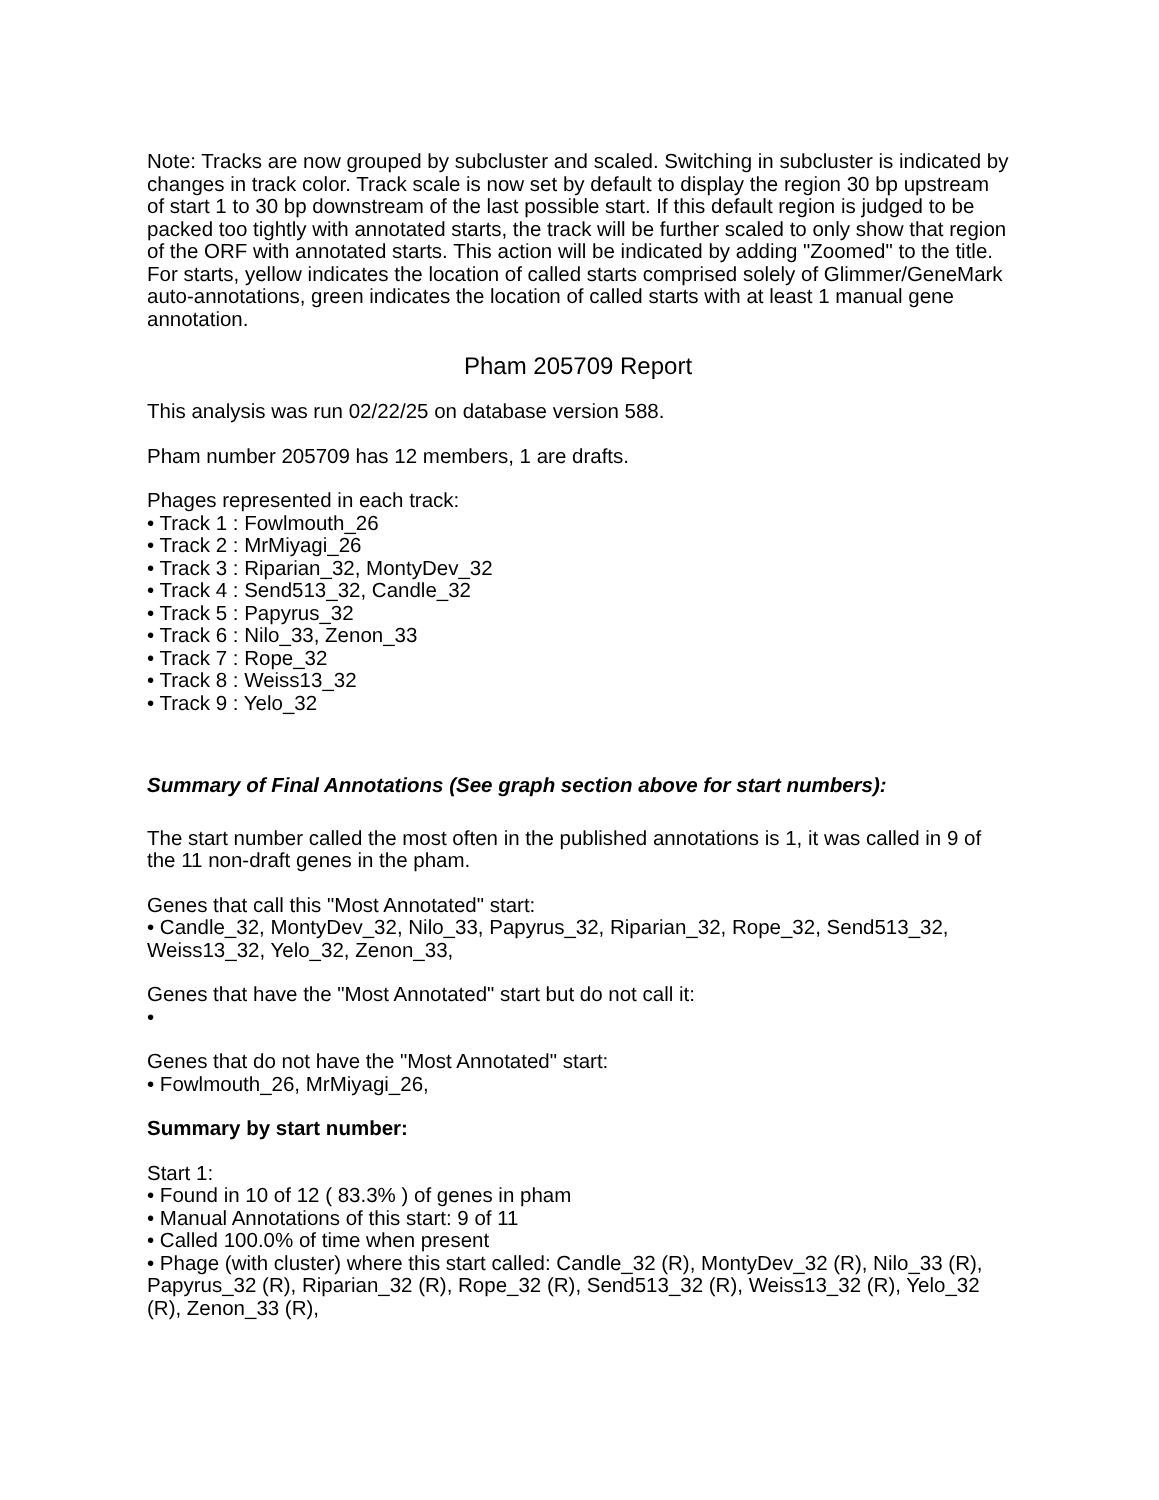Note: Tracks are now grouped by subcluster and scaled. Switching in subcluster is indicated by changes in track color. Track scale is now set by default to display the region 30 bp upstream of start 1 to 30 bp downstream of the last possible start. If this default region is judged to be packed too tightly with annotated starts, the track will be further scaled to only show that region of the ORF with annotated starts. This action will be indicated by adding "Zoomed" to the title. For starts, yellow indicates the location of called starts comprised solely of Glimmer/GeneMark auto-annotations, green indicates the location of called starts with at least 1 manual gene annotation.
Pham 205709 Report
This analysis was run 02/22/25 on database version 588.
Pham number 205709 has 12 members, 1 are drafts.
Phages represented in each track:
• Track 1 : Fowlmouth_26
• Track 2 : MrMiyagi_26
• Track 3 : Riparian_32, MontyDev_32
• Track 4 : Send513_32, Candle_32
• Track 5 : Papyrus_32
• Track 6 : Nilo_33, Zenon_33
• Track 7 : Rope_32
• Track 8 : Weiss13_32
• Track 9 : Yelo_32
Summary of Final Annotations (See graph section above for start numbers):
The start number called the most often in the published annotations is 1, it was called in 9 of the 11 non-draft genes in the pham.
Genes that call this "Most Annotated" start:
• Candle_32, MontyDev_32, Nilo_33, Papyrus_32, Riparian_32, Rope_32, Send513_32, Weiss13_32, Yelo_32, Zenon_33,
Genes that have the "Most Annotated" start but do not call it:
•
Genes that do not have the "Most Annotated" start:
• Fowlmouth_26, MrMiyagi_26,
Summary by start number:
Start 1:
• Found in 10 of 12 ( 83.3% ) of genes in pham
• Manual Annotations of this start: 9 of 11
• Called 100.0% of time when present
• Phage (with cluster) where this start called: Candle_32 (R), MontyDev_32 (R), Nilo_33 (R), Papyrus_32 (R), Riparian_32 (R), Rope_32 (R), Send513_32 (R), Weiss13_32 (R), Yelo_32 (R), Zenon_33 (R),